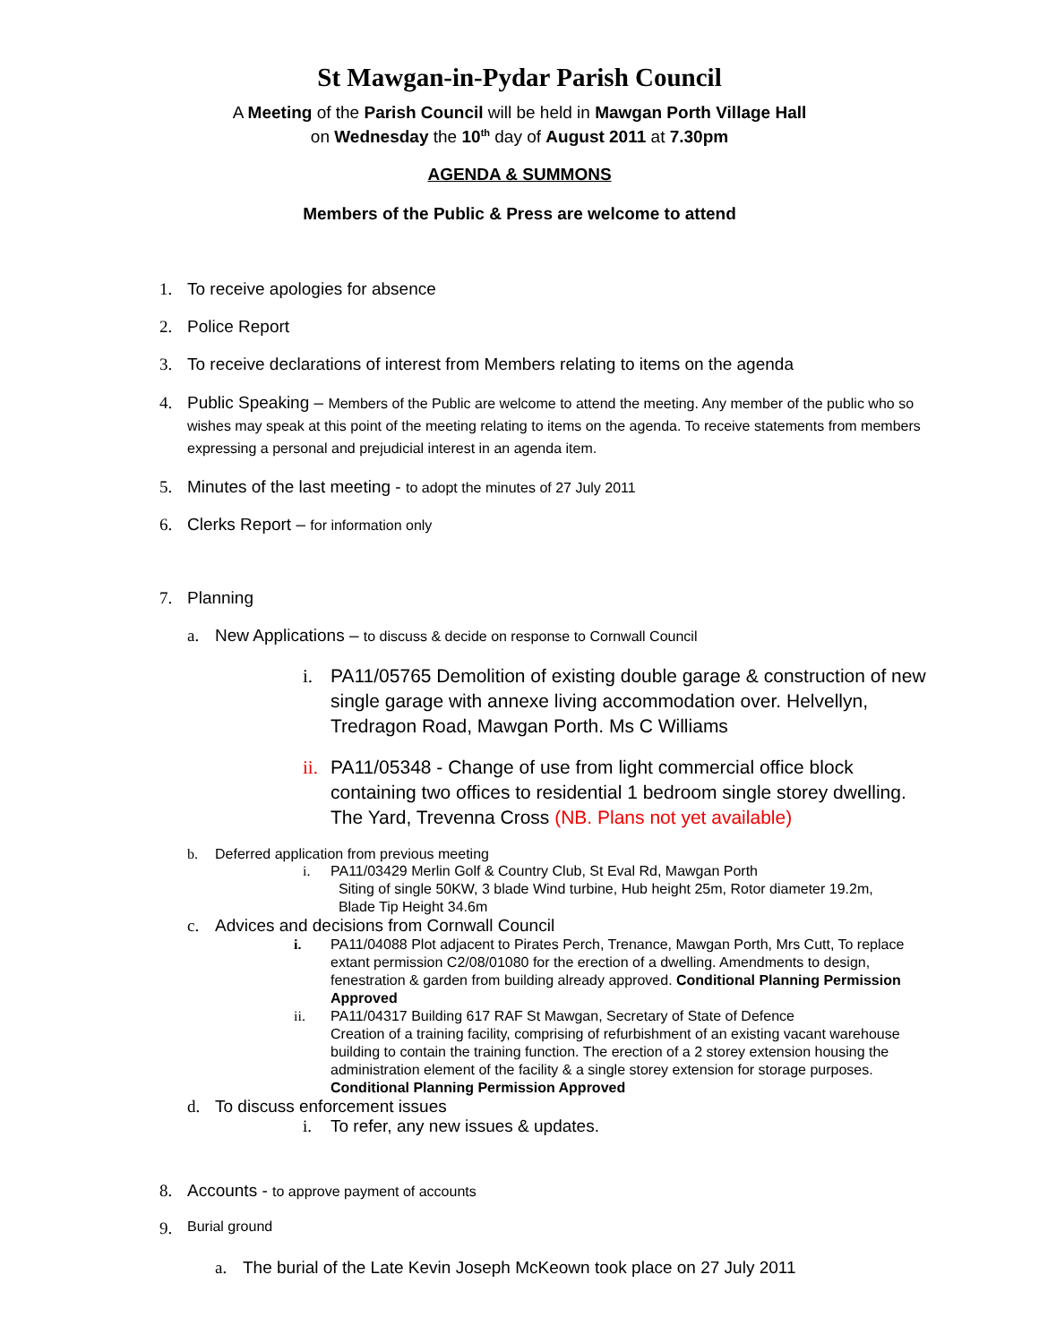St Mawgan-in-Pydar Parish Council
A Meeting of the Parish Council will be held in Mawgan Porth Village Hall
on Wednesday the 10<sup>th</sup> day of August 2011 at 7.30pm
AGENDA & SUMMONS
Members of the Public & Press are welcome to attend
1. To receive apologies for absence
2. Police Report
3. To receive declarations of interest from Members relating to items on the agenda
4. Public Speaking – Members of the Public are welcome to attend the meeting. Any member of the public who so wishes may speak at this point of the meeting relating to items on the agenda. To receive statements from members expressing a personal and prejudicial interest in an agenda item.
5. Minutes of the last meeting - to adopt the minutes of 27 July 2011
6. Clerks Report – for information only
7. Planning
a. New Applications – to discuss & decide on response to Cornwall Council
i. PA11/05765 Demolition of existing double garage & construction of new single garage with annexe living accommodation over. Helvellyn, Tredragon Road, Mawgan Porth. Ms C Williams
ii. PA11/05348 - Change of use from light commercial office block containing two offices to residential 1 bedroom single storey dwelling. The Yard, Trevenna Cross (NB. Plans not yet available)
b. Deferred application from previous meeting
i. PA11/03429 Merlin Golf & Country Club, St Eval Rd, Mawgan Porth
Siting of single 50KW, 3 blade Wind turbine, Hub height 25m, Rotor diameter 19.2m,
Blade Tip Height 34.6m
c. Advices and decisions from Cornwall Council
i. PA11/04088 Plot adjacent to Pirates Perch, Trenance, Mawgan Porth, Mrs Cutt, To replace extant permission C2/08/01080 for the erection of a dwelling. Amendments to design, fenestration & garden from building already approved. Conditional Planning Permission Approved
ii. PA11/04317 Building 617 RAF St Mawgan, Secretary of State of Defence
Creation of a training facility, comprising of refurbishment of an existing vacant warehouse building to contain the training function. The erection of a 2 storey extension housing the administration element of the facility & a single storey extension for storage purposes. Conditional Planning Permission Approved
d. To discuss enforcement issues
i. To refer, any new issues & updates.
8. Accounts - to approve payment of accounts
9. Burial ground
a. The burial of the Late Kevin Joseph McKeown took place on 27 July 2011